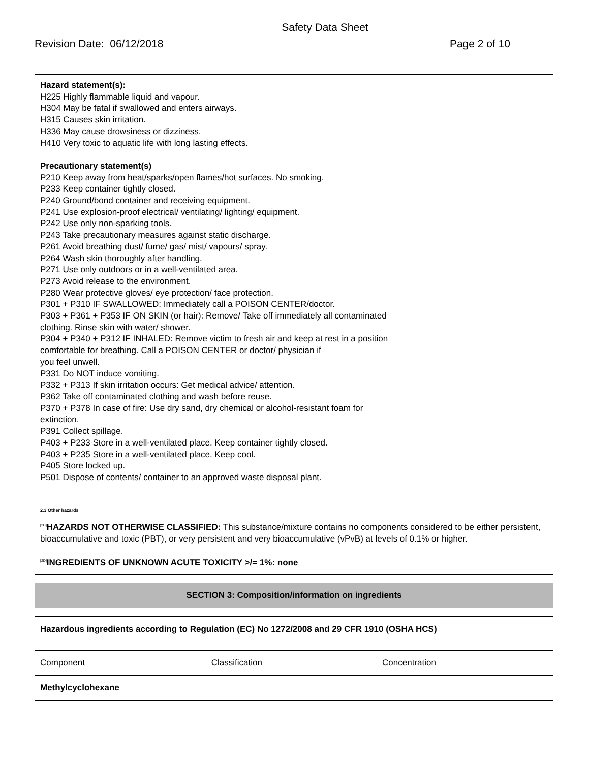Safety Data Sheet
Revision Date: 06/12/2018 Page 2 of 10
Hazard statement(s):
H225 Highly flammable liquid and vapour.
H304 May be fatal if swallowed and enters airways.
H315 Causes skin irritation.
H336 May cause drowsiness or dizziness.
H410 Very toxic to aquatic life with long lasting effects.
Precautionary statement(s)
P210 Keep away from heat/sparks/open flames/hot surfaces. No smoking.
P233 Keep container tightly closed.
P240 Ground/bond container and receiving equipment.
P241 Use explosion-proof electrical/ ventilating/ lighting/ equipment.
P242 Use only non-sparking tools.
P243 Take precautionary measures against static discharge.
P261 Avoid breathing dust/ fume/ gas/ mist/ vapours/ spray.
P264 Wash skin thoroughly after handling.
P271 Use only outdoors or in a well-ventilated area.
P273 Avoid release to the environment.
P280 Wear protective gloves/ eye protection/ face protection.
P301 + P310 IF SWALLOWED: Immediately call a POISON CENTER/doctor.
P303 + P361 + P353 IF ON SKIN (or hair): Remove/ Take off immediately all contaminated
clothing. Rinse skin with water/ shower.
P304 + P340 + P312 IF INHALED: Remove victim to fresh air and keep at rest in a position
comfortable for breathing. Call a POISON CENTER or doctor/ physician if
you feel unwell.
P331 Do NOT induce vomiting.
P332 + P313 If skin irritation occurs: Get medical advice/ attention.
P362 Take off contaminated clothing and wash before reuse.
P370 + P378 In case of fire: Use dry sand, dry chemical or alcohol-resistant foam for
extinction.
P391 Collect spillage.
P403 + P233 Store in a well-ventilated place. Keep container tightly closed.
P403 + P235 Store in a well-ventilated place. Keep cool.
P405 Store locked up.
P501 Dispose of contents/ container to an approved waste disposal plant.
2.3 Other hazards
<sup>[2C]</sup>HAZARDS NOT OTHERWISE CLASSIFIED: This substance/mixture contains no components considered to be either persistent, bioaccumulative and toxic (PBT), or very persistent and very bioaccumulative (vPvB) at levels of 0.1% or higher.
<sup>[2D]</sup>INGREDIENTS OF UNKNOWN ACUTE TOXICITY >/= 1%: none
SECTION 3: Composition/information on ingredients
Hazardous ingredients according to Regulation (EC) No 1272/2008 and 29 CFR 1910 (OSHA HCS)
| Component | Classification | Concentration |
| Methylcyclohexane | | |